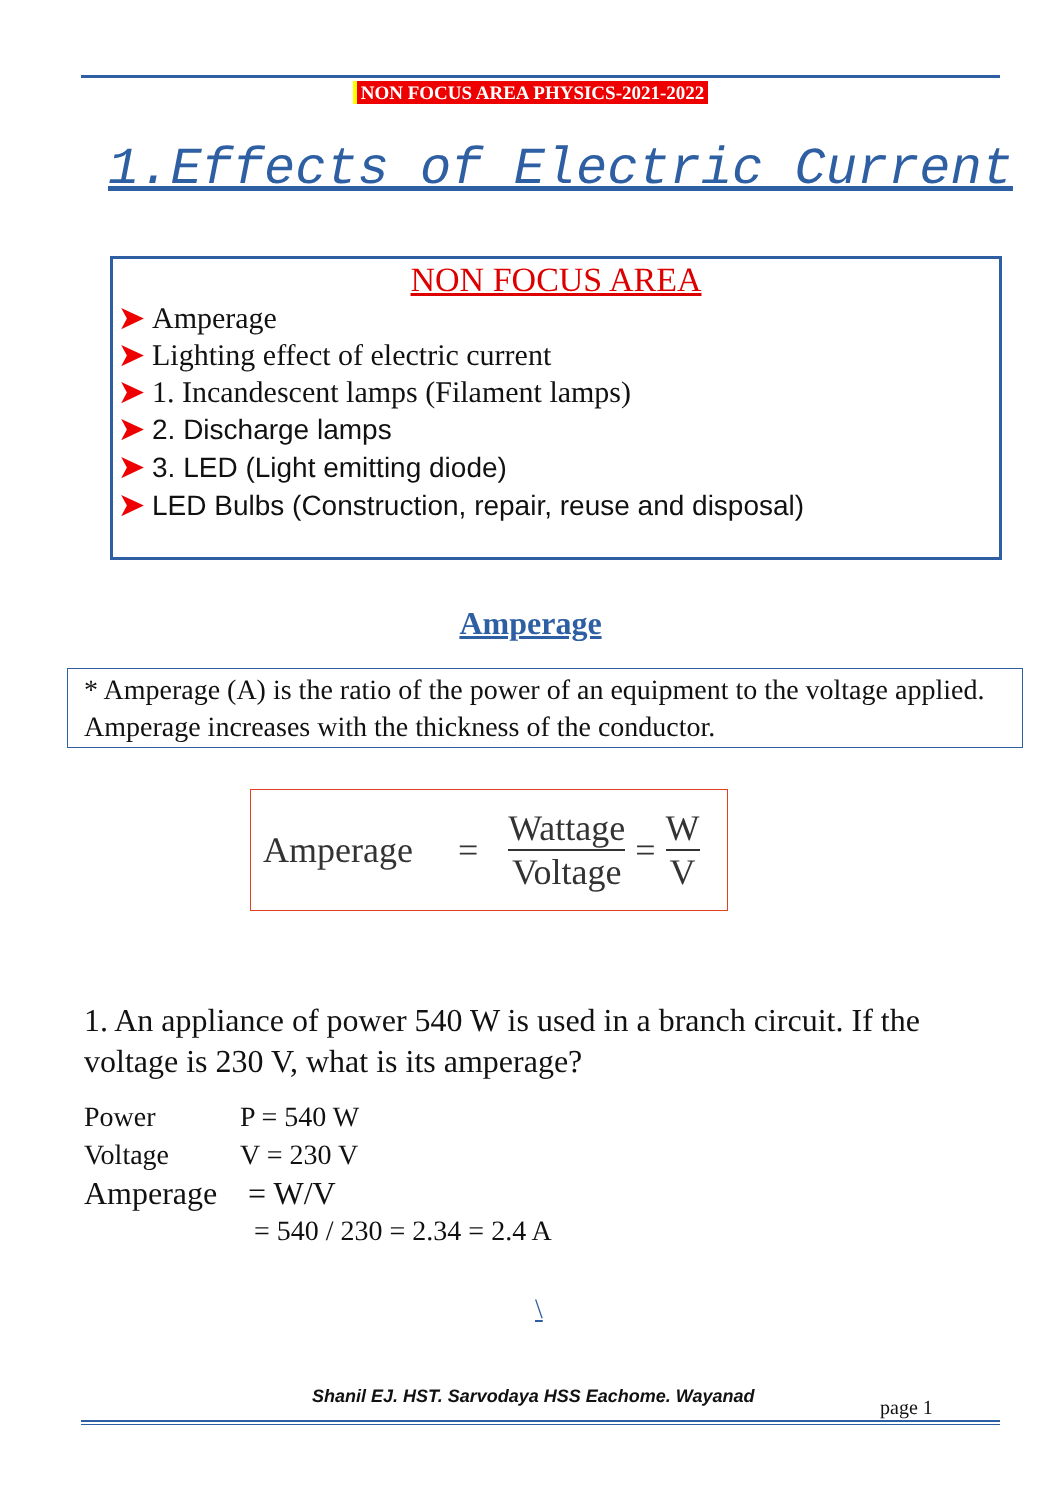NON FOCUS AREA PHYSICS-2021-2022
1.Effects of Electric Current
NON FOCUS AREA
➤ Amperage
➤ Lighting effect of electric current
➤ 1. Incandescent lamps (Filament lamps)
➤ 2. Discharge lamps
➤ 3. LED (Light emitting diode)
➤ LED Bulbs (Construction, repair, reuse and disposal)
Amperage
* Amperage (A) is the ratio of the power of an equipment to the voltage applied. Amperage increases with the thickness of the conductor.
Amperage = Wattage Voltage = W V
1. An appliance of power 540 W is used in a branch circuit. If the voltage is 230 V, what is its amperage?
| Power | P = 540 W |
| Voltage | V = 230 V |
| Amperage | = W/V |
| | = 540 / 230 = 2.34 = 2.4 A |
\
Shanil EJ. HST. Sarvodaya HSS Eachome. Wayanad
page 1